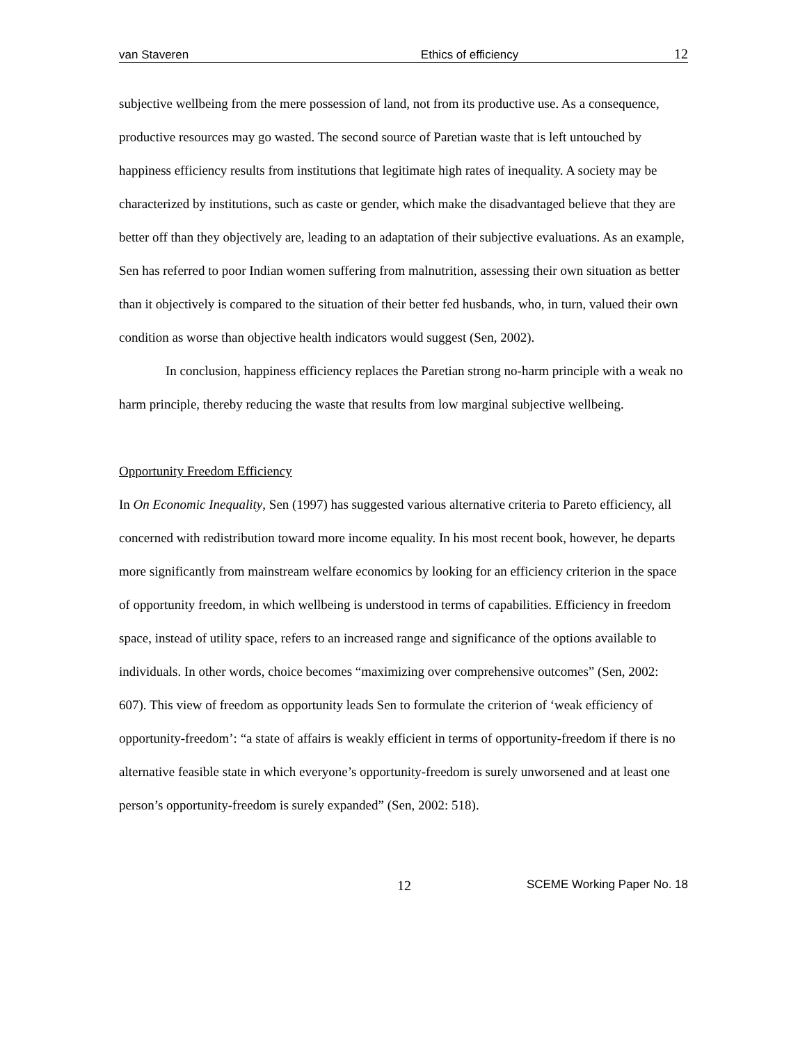van Staveren Ethics of efficiency 12
subjective wellbeing from the mere possession of land, not from its productive use. As a consequence, productive resources may go wasted. The second source of Paretian waste that is left untouched by happiness efficiency results from institutions that legitimate high rates of inequality. A society may be characterized by institutions, such as caste or gender, which make the disadvantaged believe that they are better off than they objectively are, leading to an adaptation of their subjective evaluations. As an example, Sen has referred to poor Indian women suffering from malnutrition, assessing their own situation as better than it objectively is compared to the situation of their better fed husbands, who, in turn, valued their own condition as worse than objective health indicators would suggest (Sen, 2002).
In conclusion, happiness efficiency replaces the Paretian strong no-harm principle with a weak no harm principle, thereby reducing the waste that results from low marginal subjective wellbeing.
Opportunity Freedom Efficiency
In On Economic Inequality, Sen (1997) has suggested various alternative criteria to Pareto efficiency, all concerned with redistribution toward more income equality. In his most recent book, however, he departs more significantly from mainstream welfare economics by looking for an efficiency criterion in the space of opportunity freedom, in which wellbeing is understood in terms of capabilities. Efficiency in freedom space, instead of utility space, refers to an increased range and significance of the options available to individuals. In other words, choice becomes “maximizing over comprehensive outcomes” (Sen, 2002: 607). This view of freedom as opportunity leads Sen to formulate the criterion of ‘weak efficiency of opportunity-freedom’: “a state of affairs is weakly efficient in terms of opportunity-freedom if there is no alternative feasible state in which everyone’s opportunity-freedom is surely unworsened and at least one person’s opportunity-freedom is surely expanded” (Sen, 2002: 518).
12 SCEME Working Paper No. 18